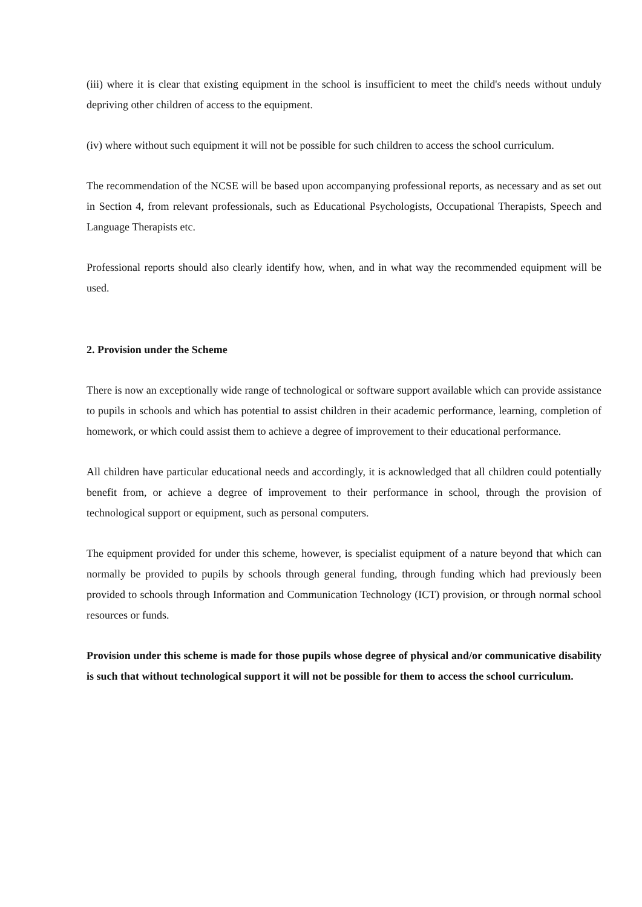(iii) where it is clear that existing equipment in the school is insufficient to meet the child's needs without unduly depriving other children of access to the equipment.
(iv) where without such equipment it will not be possible for such children to access the school curriculum.
The recommendation of the NCSE will be based upon accompanying professional reports, as necessary and as set out in Section 4, from relevant professionals, such as Educational Psychologists, Occupational Therapists, Speech and Language Therapists etc.
Professional reports should also clearly identify how, when, and in what way the recommended equipment will be used.
2. Provision under the Scheme
There is now an exceptionally wide range of technological or software support available which can provide assistance to pupils in schools and which has potential to assist children in their academic performance, learning, completion of homework, or which could assist them to achieve a degree of improvement to their educational performance.
All children have particular educational needs and accordingly, it is acknowledged that all children could potentially benefit from, or achieve a degree of improvement to their performance in school, through the provision of technological support or equipment, such as personal computers.
The equipment provided for under this scheme, however, is specialist equipment of a nature beyond that which can normally be provided to pupils by schools through general funding, through funding which had previously been provided to schools through Information and Communication Technology (ICT) provision, or through normal school resources or funds.
Provision under this scheme is made for those pupils whose degree of physical and/or communicative disability is such that without technological support it will not be possible for them to access the school curriculum.